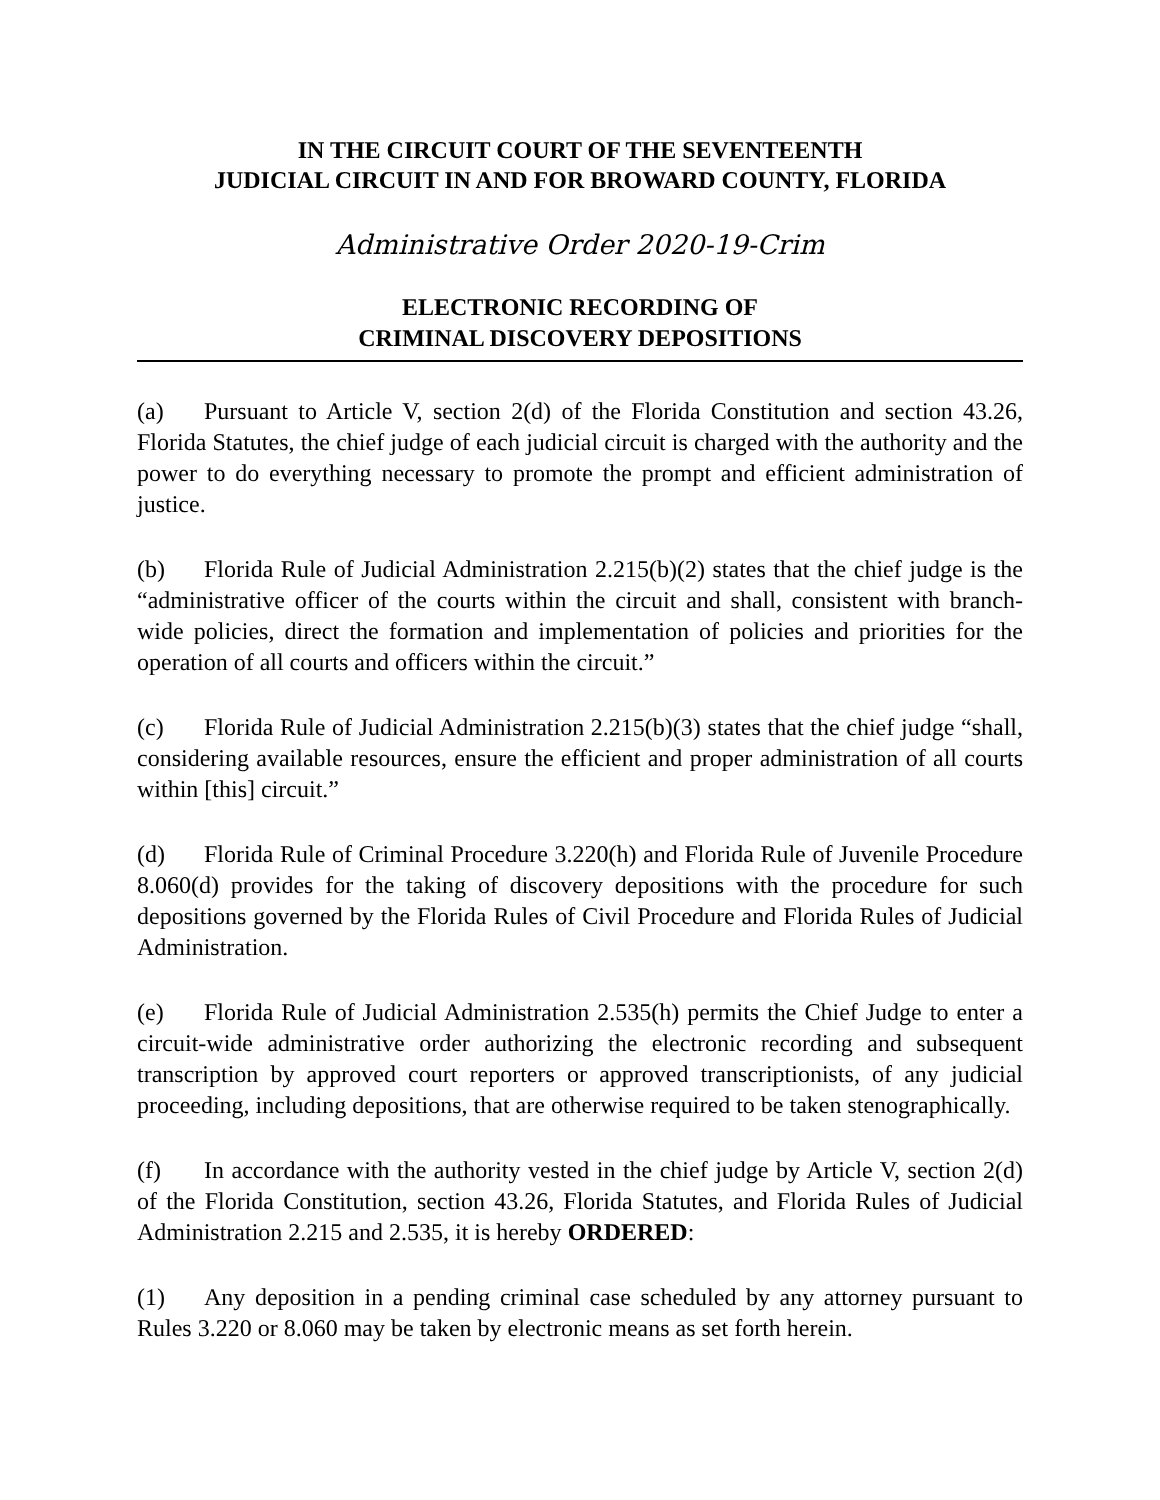IN THE CIRCUIT COURT OF THE SEVENTEENTH
JUDICIAL CIRCUIT IN AND FOR BROWARD COUNTY, FLORIDA
Administrative Order 2020-19-Crim
ELECTRONIC RECORDING OF
CRIMINAL DISCOVERY DEPOSITIONS
(a) Pursuant to Article V, section 2(d) of the Florida Constitution and section 43.26, Florida Statutes, the chief judge of each judicial circuit is charged with the authority and the power to do everything necessary to promote the prompt and efficient administration of justice.
(b) Florida Rule of Judicial Administration 2.215(b)(2) states that the chief judge is the “administrative officer of the courts within the circuit and shall, consistent with branch-wide policies, direct the formation and implementation of policies and priorities for the operation of all courts and officers within the circuit.”
(c) Florida Rule of Judicial Administration 2.215(b)(3) states that the chief judge “shall, considering available resources, ensure the efficient and proper administration of all courts within [this] circuit.”
(d) Florida Rule of Criminal Procedure 3.220(h) and Florida Rule of Juvenile Procedure 8.060(d) provides for the taking of discovery depositions with the procedure for such depositions governed by the Florida Rules of Civil Procedure and Florida Rules of Judicial Administration.
(e) Florida Rule of Judicial Administration 2.535(h) permits the Chief Judge to enter a circuit-wide administrative order authorizing the electronic recording and subsequent transcription by approved court reporters or approved transcriptionists, of any judicial proceeding, including depositions, that are otherwise required to be taken stenographically.
(f) In accordance with the authority vested in the chief judge by Article V, section 2(d) of the Florida Constitution, section 43.26, Florida Statutes, and Florida Rules of Judicial Administration 2.215 and 2.535, it is hereby ORDERED:
(1) Any deposition in a pending criminal case scheduled by any attorney pursuant to Rules 3.220 or 8.060 may be taken by electronic means as set forth herein.